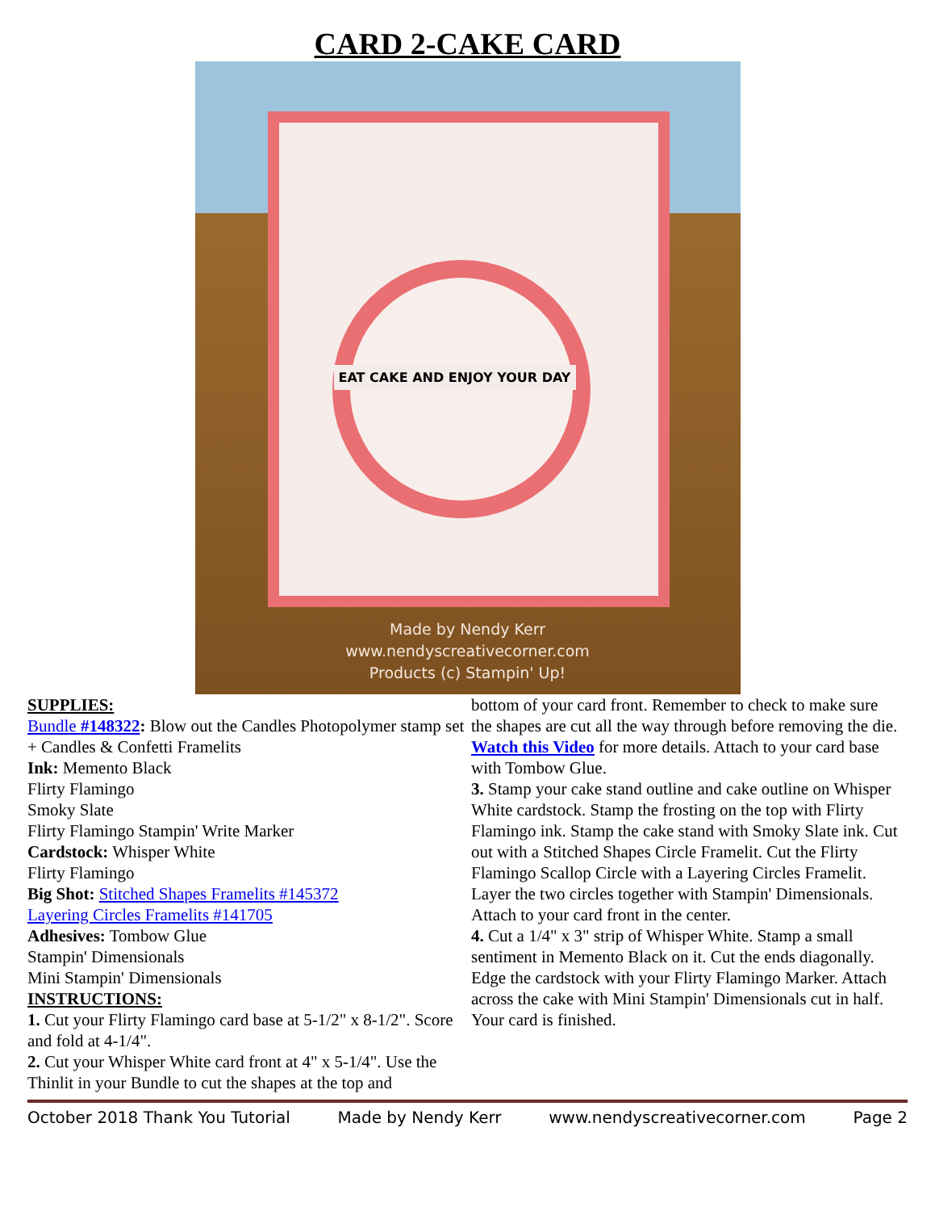CARD 2-CAKE CARD
EAT CAKE AND ENJOY YOUR DAY
Made by Nendy Kerr
www.nendyscreativecorner.com
Products (c) Stampin' Up!
SUPPLIES:
Bundle #148322: Blow out the Candles Photopolymer stamp set + Candles & Confetti Framelits
Ink: Memento Black
Flirty Flamingo
Smoky Slate
Flirty Flamingo Stampin' Write Marker
Cardstock: Whisper White
Flirty Flamingo
Big Shot: Stitched Shapes Framelits #145372
Layering Circles Framelits #141705
Adhesives: Tombow Glue
Stampin' Dimensionals
Mini Stampin' Dimensionals
INSTRUCTIONS:
1. Cut your Flirty Flamingo card base at 5-1/2" x 8-1/2". Score and fold at 4-1/4".
2. Cut your Whisper White card front at 4" x 5-1/4". Use the Thinlit in your Bundle to cut the shapes at the top and
bottom of your card front. Remember to check to make sure the shapes are cut all the way through before removing the die. Watch this Video for more details. Attach to your card base with Tombow Glue.
3. Stamp your cake stand outline and cake outline on Whisper White cardstock. Stamp the frosting on the top with Flirty Flamingo ink. Stamp the cake stand with Smoky Slate ink. Cut out with a Stitched Shapes Circle Framelit. Cut the Flirty Flamingo Scallop Circle with a Layering Circles Framelit. Layer the two circles together with Stampin' Dimensionals. Attach to your card front in the center.
4. Cut a 1/4" x 3" strip of Whisper White. Stamp a small sentiment in Memento Black on it. Cut the ends diagonally. Edge the cardstock with your Flirty Flamingo Marker. Attach across the cake with Mini Stampin' Dimensionals cut in half.
Your card is finished.
October 2018 Thank You Tutorial Made by Nendy Kerr www.nendyscreativecorner.com Page 2